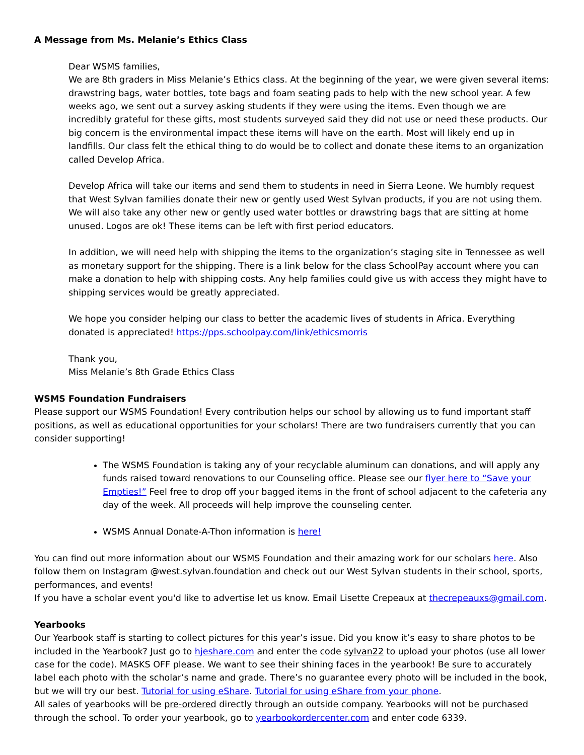A Message from Ms. Melanie’s Ethics Class
Dear WSMS families,
We are 8th graders in Miss Melanie’s Ethics class. At the beginning of the year, we were given several items: drawstring bags, water bottles, tote bags and foam seating pads to help with the new school year. A few weeks ago, we sent out a survey asking students if they were using the items. Even though we are incredibly grateful for these gifts, most students surveyed said they did not use or need these products. Our big concern is the environmental impact these items will have on the earth. Most will likely end up in landfills. Our class felt the ethical thing to do would be to collect and donate these items to an organization called Develop Africa.
Develop Africa will take our items and send them to students in need in Sierra Leone. We humbly request that West Sylvan families donate their new or gently used West Sylvan products, if you are not using them. We will also take any other new or gently used water bottles or drawstring bags that are sitting at home unused. Logos are ok! These items can be left with first period educators.
In addition, we will need help with shipping the items to the organization’s staging site in Tennessee as well as monetary support for the shipping. There is a link below for the class SchoolPay account where you can make a donation to help with shipping costs. Any help families could give us with access they might have to shipping services would be greatly appreciated.
We hope you consider helping our class to better the academic lives of students in Africa. Everything donated is appreciated! https://pps.schoolpay.com/link/ethicsmorris
Thank you,
Miss Melanie’s 8th Grade Ethics Class
WSMS Foundation Fundraisers
Please support our WSMS Foundation! Every contribution helps our school by allowing us to fund important staff positions, as well as educational opportunities for your scholars! There are two fundraisers currently that you can consider supporting!
The WSMS Foundation is taking any of your recyclable aluminum can donations, and will apply any funds raised toward renovations to our Counseling office. Please see our flyer here to “Save your Empties!” Feel free to drop off your bagged items in the front of school adjacent to the cafeteria any day of the week. All proceeds will help improve the counseling center.
WSMS Annual Donate-A-Thon information is here!
You can find out more information about our WSMS Foundation and their amazing work for our scholars here. Also follow them on Instagram @west.sylvan.foundation and check out our West Sylvan students in their school, sports, performances, and events!
If you have a scholar event you'd like to advertise let us know. Email Lisette Crepeaux at thecrepeauxs@gmail.com.
Yearbooks
Our Yearbook staff is starting to collect pictures for this year’s issue. Did you know it’s easy to share photos to be included in the Yearbook? Just go to hjeshare.com and enter the code sylvan22 to upload your photos (use all lower case for the code). MASKS OFF please. We want to see their shining faces in the yearbook! Be sure to accurately label each photo with the scholar’s name and grade. There’s no guarantee every photo will be included in the book, but we will try our best. Tutorial for using eShare. Tutorial for using eShare from your phone.
All sales of yearbooks will be pre-ordered directly through an outside company. Yearbooks will not be purchased through the school. To order your yearbook, go to yearbookordercenter.com and enter code 6339.